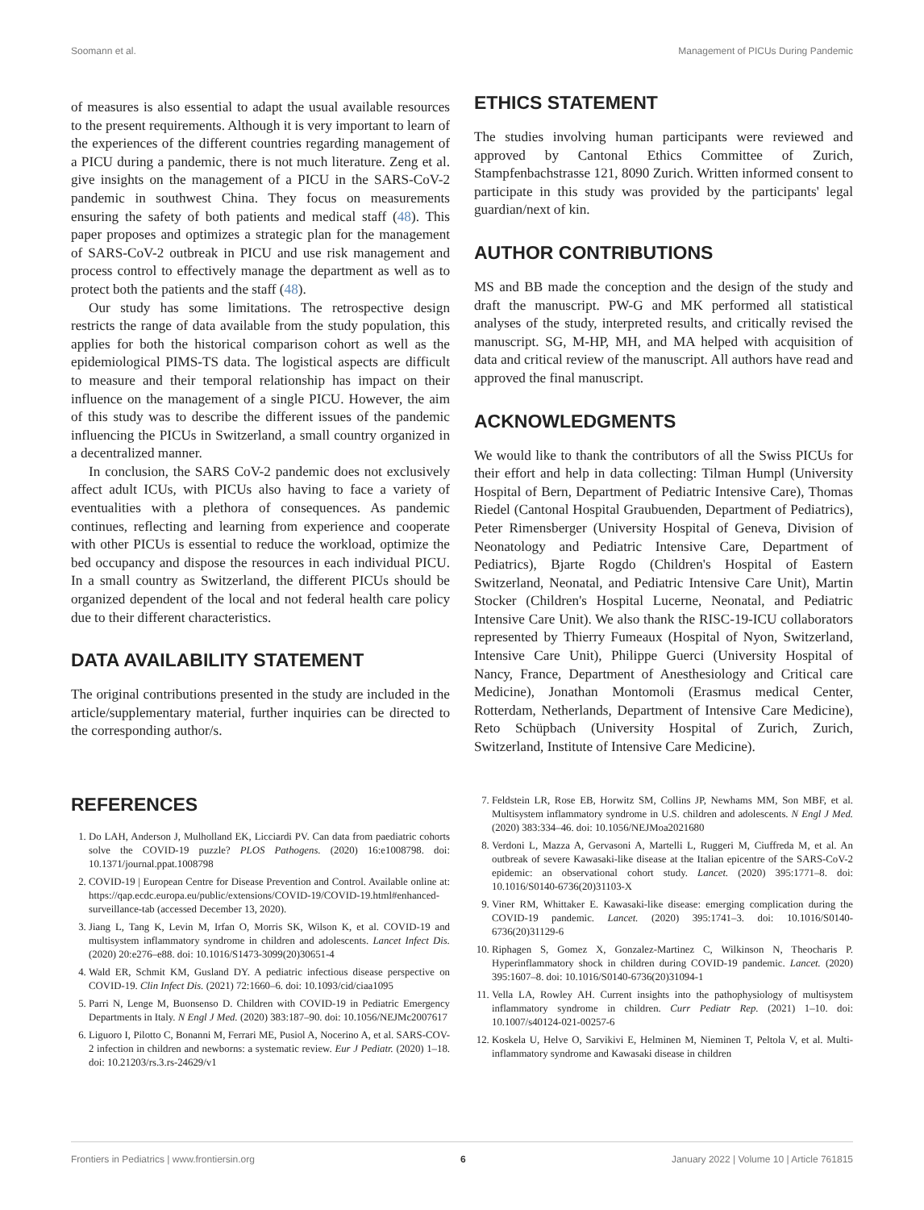Soomann et al. Management of PICUs During Pandemic
of measures is also essential to adapt the usual available resources to the present requirements. Although it is very important to learn of the experiences of the different countries regarding management of a PICU during a pandemic, there is not much literature. Zeng et al. give insights on the management of a PICU in the SARS-CoV-2 pandemic in southwest China. They focus on measurements ensuring the safety of both patients and medical staff (48). This paper proposes and optimizes a strategic plan for the management of SARS-CoV-2 outbreak in PICU and use risk management and process control to effectively manage the department as well as to protect both the patients and the staff (48).
Our study has some limitations. The retrospective design restricts the range of data available from the study population, this applies for both the historical comparison cohort as well as the epidemiological PIMS-TS data. The logistical aspects are difficult to measure and their temporal relationship has impact on their influence on the management of a single PICU. However, the aim of this study was to describe the different issues of the pandemic influencing the PICUs in Switzerland, a small country organized in a decentralized manner.
In conclusion, the SARS CoV-2 pandemic does not exclusively affect adult ICUs, with PICUs also having to face a variety of eventualities with a plethora of consequences. As pandemic continues, reflecting and learning from experience and cooperate with other PICUs is essential to reduce the workload, optimize the bed occupancy and dispose the resources in each individual PICU. In a small country as Switzerland, the different PICUs should be organized dependent of the local and not federal health care policy due to their different characteristics.
DATA AVAILABILITY STATEMENT
The original contributions presented in the study are included in the article/supplementary material, further inquiries can be directed to the corresponding author/s.
ETHICS STATEMENT
The studies involving human participants were reviewed and approved by Cantonal Ethics Committee of Zurich, Stampfenbachstrasse 121, 8090 Zurich. Written informed consent to participate in this study was provided by the participants' legal guardian/next of kin.
AUTHOR CONTRIBUTIONS
MS and BB made the conception and the design of the study and draft the manuscript. PW-G and MK performed all statistical analyses of the study, interpreted results, and critically revised the manuscript. SG, M-HP, MH, and MA helped with acquisition of data and critical review of the manuscript. All authors have read and approved the final manuscript.
ACKNOWLEDGMENTS
We would like to thank the contributors of all the Swiss PICUs for their effort and help in data collecting: Tilman Humpl (University Hospital of Bern, Department of Pediatric Intensive Care), Thomas Riedel (Cantonal Hospital Graubuenden, Department of Pediatrics), Peter Rimensberger (University Hospital of Geneva, Division of Neonatology and Pediatric Intensive Care, Department of Pediatrics), Bjarte Rogdo (Children's Hospital of Eastern Switzerland, Neonatal, and Pediatric Intensive Care Unit), Martin Stocker (Children's Hospital Lucerne, Neonatal, and Pediatric Intensive Care Unit). We also thank the RISC-19-ICU collaborators represented by Thierry Fumeaux (Hospital of Nyon, Switzerland, Intensive Care Unit), Philippe Guerci (University Hospital of Nancy, France, Department of Anesthesiology and Critical care Medicine), Jonathan Montomoli (Erasmus medical Center, Rotterdam, Netherlands, Department of Intensive Care Medicine), Reto Schüpbach (University Hospital of Zurich, Zurich, Switzerland, Institute of Intensive Care Medicine).
REFERENCES
1. Do LAH, Anderson J, Mulholland EK, Licciardi PV. Can data from paediatric cohorts solve the COVID-19 puzzle? PLOS Pathogens. (2020) 16:e1008798. doi: 10.1371/journal.ppat.1008798
2. COVID-19 | European Centre for Disease Prevention and Control. Available online at: https://qap.ecdc.europa.eu/public/extensions/COVID-19/COVID-19.html#enhanced-surveillance-tab (accessed December 13, 2020).
3. Jiang L, Tang K, Levin M, Irfan O, Morris SK, Wilson K, et al. COVID-19 and multisystem inflammatory syndrome in children and adolescents. Lancet Infect Dis. (2020) 20:e276–e88. doi: 10.1016/S1473-3099(20)30651-4
4. Wald ER, Schmit KM, Gusland DY. A pediatric infectious disease perspective on COVID-19. Clin Infect Dis. (2021) 72:1660–6. doi: 10.1093/cid/ciaa1095
5. Parri N, Lenge M, Buonsenso D. Children with COVID-19 in Pediatric Emergency Departments in Italy. N Engl J Med. (2020) 383:187–90. doi: 10.1056/NEJMc2007617
6. Liguoro I, Pilotto C, Bonanni M, Ferrari ME, Pusiol A, Nocerino A, et al. SARS-COV-2 infection in children and newborns: a systematic review. Eur J Pediatr. (2020) 1–18. doi: 10.21203/rs.3.rs-24629/v1
7. Feldstein LR, Rose EB, Horwitz SM, Collins JP, Newhams MM, Son MBF, et al. Multisystem inflammatory syndrome in U.S. children and adolescents. N Engl J Med. (2020) 383:334–46. doi: 10.1056/NEJMoa2021680
8. Verdoni L, Mazza A, Gervasoni A, Martelli L, Ruggeri M, Ciuffreda M, et al. An outbreak of severe Kawasaki-like disease at the Italian epicentre of the SARS-CoV-2 epidemic: an observational cohort study. Lancet. (2020) 395:1771–8. doi: 10.1016/S0140-6736(20)31103-X
9. Viner RM, Whittaker E. Kawasaki-like disease: emerging complication during the COVID-19 pandemic. Lancet. (2020) 395:1741–3. doi: 10.1016/S0140-6736(20)31129-6
10. Riphagen S, Gomez X, Gonzalez-Martinez C, Wilkinson N, Theocharis P. Hyperinflammatory shock in children during COVID-19 pandemic. Lancet. (2020) 395:1607–8. doi: 10.1016/S0140-6736(20)31094-1
11. Vella LA, Rowley AH. Current insights into the pathophysiology of multisystem inflammatory syndrome in children. Curr Pediatr Rep. (2021) 1–10. doi: 10.1007/s40124-021-00257-6
12. Koskela U, Helve O, Sarvikivi E, Helminen M, Nieminen T, Peltola V, et al. Multi-inflammatory syndrome and Kawasaki disease in children
Frontiers in Pediatrics | www.frontiersin.org 6 January 2022 | Volume 10 | Article 761815